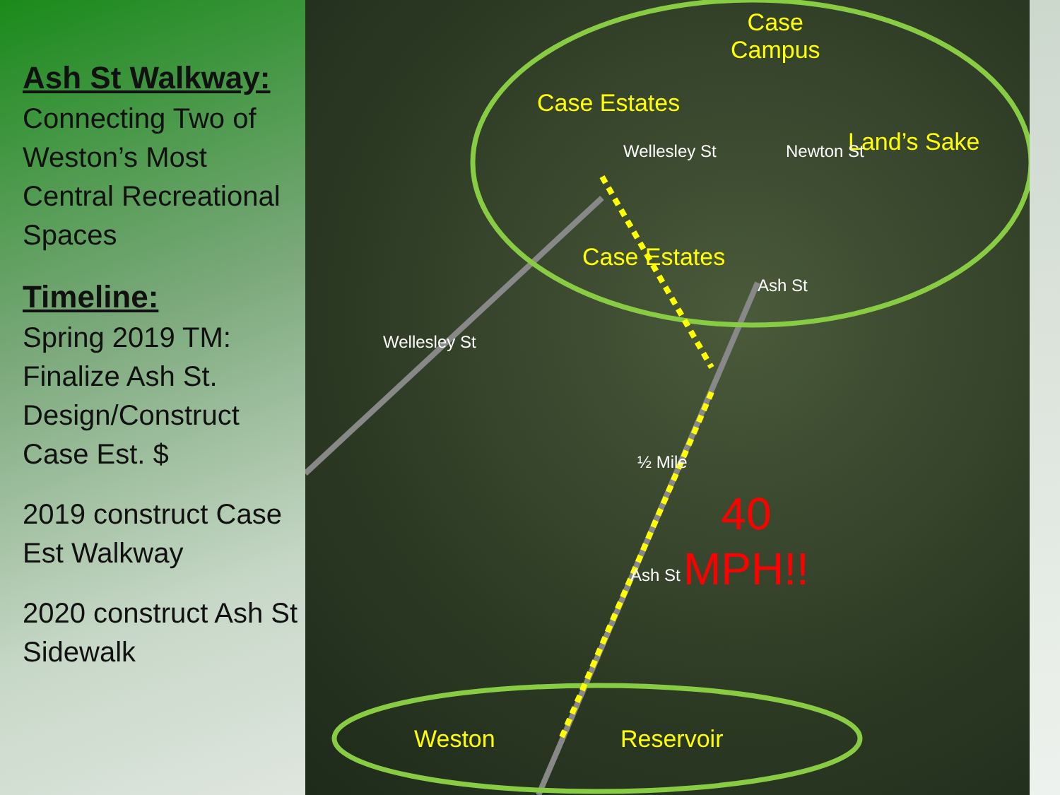Ash St Walkway:
Connecting Two of Weston’s Most Central Recreational Spaces
Timeline:
Spring 2019 TM: Finalize Ash St. Design/Construct Case Est. $
2019 construct Case Est Walkway
2020 construct Ash St Sidewalk
Case
Campus
Case Estates
Land’s Sake
Case Estates
Weston Reservoir
½ Mile
Wellesley St
Wellesley St
Newton St
Ash St
Ash St
40
MPH!!